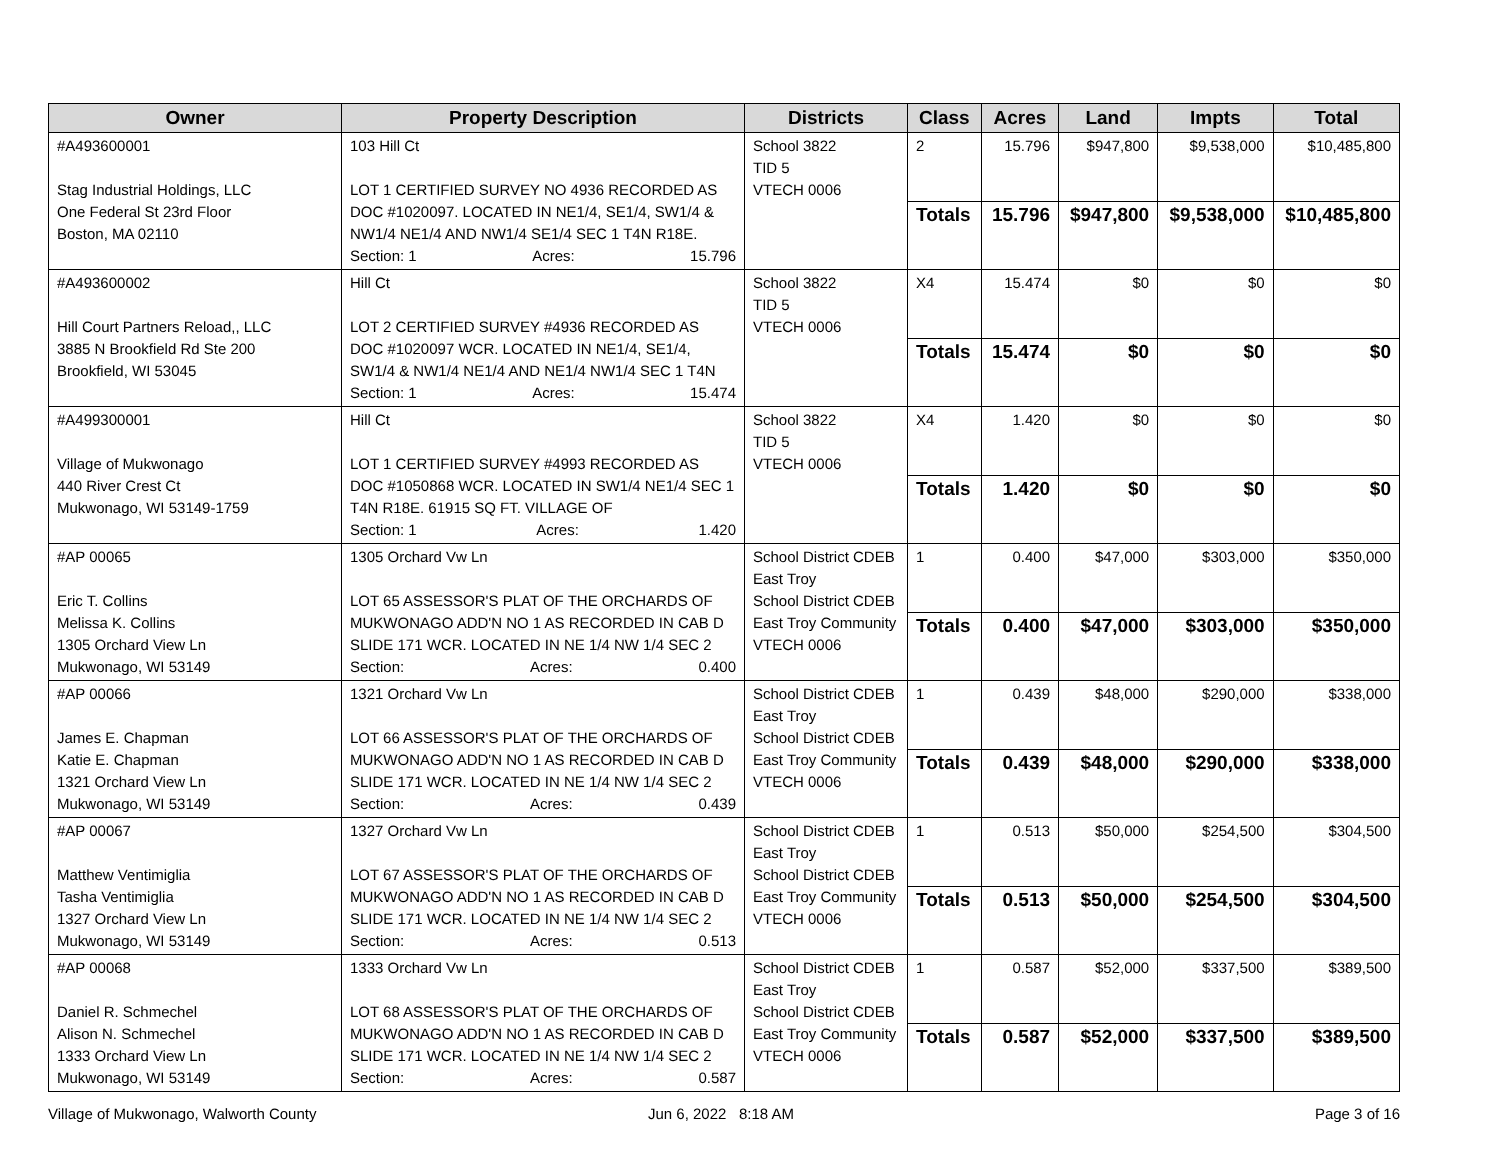| Owner | Property Description | Districts | Class | Acres | Land | Impts | Total |
| --- | --- | --- | --- | --- | --- | --- | --- |
| #A493600001 Stag Industrial Holdings, LLC One Federal St 23rd Floor Boston, MA 02110 | 103 Hill Ct LOT 1 CERTIFIED SURVEY NO 4936 RECORDED AS DOC #1020097. LOCATED IN NE1/4, SE1/4, SW1/4 & NW1/4 NE1/4 AND NW1/4 SE1/4 SEC 1 T4N R18E. Section: 1 Acres: 15.796 | School 3822 TID 5 VTECH 0006 | 2 | 15.796 | $947,800 | $9,538,000 | $10,485,800 |
| | | | Totals | 15.796 | $947,800 | $9,538,000 | $10,485,800 |
| #A493600002 Hill Court Partners Reload,, LLC 3885 N Brookfield Rd Ste 200 Brookfield, WI 53045 | Hill Ct LOT 2 CERTIFIED SURVEY #4936 RECORDED AS DOC #1020097 WCR. LOCATED IN NE1/4, SE1/4, SW1/4 & NW1/4 NE1/4 AND NE1/4 NW1/4 SEC 1 T4N Section: 1 Acres: 15.474 | School 3822 TID 5 VTECH 0006 | X4 | 15.474 | $0 | $0 | $0 |
| | | | Totals | 15.474 | $0 | $0 | $0 |
| #A499300001 Village of Mukwonago 440 River Crest Ct Mukwonago, WI 53149-1759 | Hill Ct LOT 1 CERTIFIED SURVEY #4993 RECORDED AS DOC #1050868 WCR. LOCATED IN SW1/4 NE1/4 SEC 1 T4N R18E. 61915 SQ FT. VILLAGE OF Section: 1 Acres: 1.420 | School 3822 TID 5 VTECH 0006 | X4 | 1.420 | $0 | $0 | $0 |
| | | | Totals | 1.420 | $0 | $0 | $0 |
| #AP 00065 Eric T. Collins Melissa K. Collins 1305 Orchard View Ln Mukwonago, WI 53149 | 1305 Orchard Vw Ln LOT 65 ASSESSOR'S PLAT OF THE ORCHARDS OF MUKWONAGO ADD'N NO 1 AS RECORDED IN CAB D SLIDE 171 WCR. LOCATED IN NE 1/4 NW 1/4 SEC 2 Section: Acres: 0.400 | School District CDEB East Troy School District CDEB East Troy Community VTECH 0006 | 1 | 0.400 | $47,000 | $303,000 | $350,000 |
| | | | Totals | 0.400 | $47,000 | $303,000 | $350,000 |
| #AP 00066 James E. Chapman Katie E. Chapman 1321 Orchard View Ln Mukwonago, WI 53149 | 1321 Orchard Vw Ln LOT 66 ASSESSOR'S PLAT OF THE ORCHARDS OF MUKWONAGO ADD'N NO 1 AS RECORDED IN CAB D SLIDE 171 WCR. LOCATED IN NE 1/4 NW 1/4 SEC 2 Section: Acres: 0.439 | School District CDEB East Troy School District CDEB East Troy Community VTECH 0006 | 1 | 0.439 | $48,000 | $290,000 | $338,000 |
| | | | Totals | 0.439 | $48,000 | $290,000 | $338,000 |
| #AP 00067 Matthew Ventimiglia Tasha Ventimiglia 1327 Orchard View Ln Mukwonago, WI 53149 | 1327 Orchard Vw Ln LOT 67 ASSESSOR'S PLAT OF THE ORCHARDS OF MUKWONAGO ADD'N NO 1 AS RECORDED IN CAB D SLIDE 171 WCR. LOCATED IN NE 1/4 NW 1/4 SEC 2 Section: Acres: 0.513 | School District CDEB East Troy School District CDEB East Troy Community VTECH 0006 | 1 | 0.513 | $50,000 | $254,500 | $304,500 |
| | | | Totals | 0.513 | $50,000 | $254,500 | $304,500 |
| #AP 00068 Daniel R. Schmechel Alison N. Schmechel 1333 Orchard View Ln Mukwonago, WI 53149 | 1333 Orchard Vw Ln LOT 68 ASSESSOR'S PLAT OF THE ORCHARDS OF MUKWONAGO ADD'N NO 1 AS RECORDED IN CAB D SLIDE 171 WCR. LOCATED IN NE 1/4 NW 1/4 SEC 2 Section: Acres: 0.587 | School District CDEB East Troy School District CDEB East Troy Community VTECH 0006 | 1 | 0.587 | $52,000 | $337,500 | $389,500 |
| | | | Totals | 0.587 | $52,000 | $337,500 | $389,500 |
Village of Mukwonago, Walworth County
Jun 6, 2022 8:18 AM Page 3 of 16